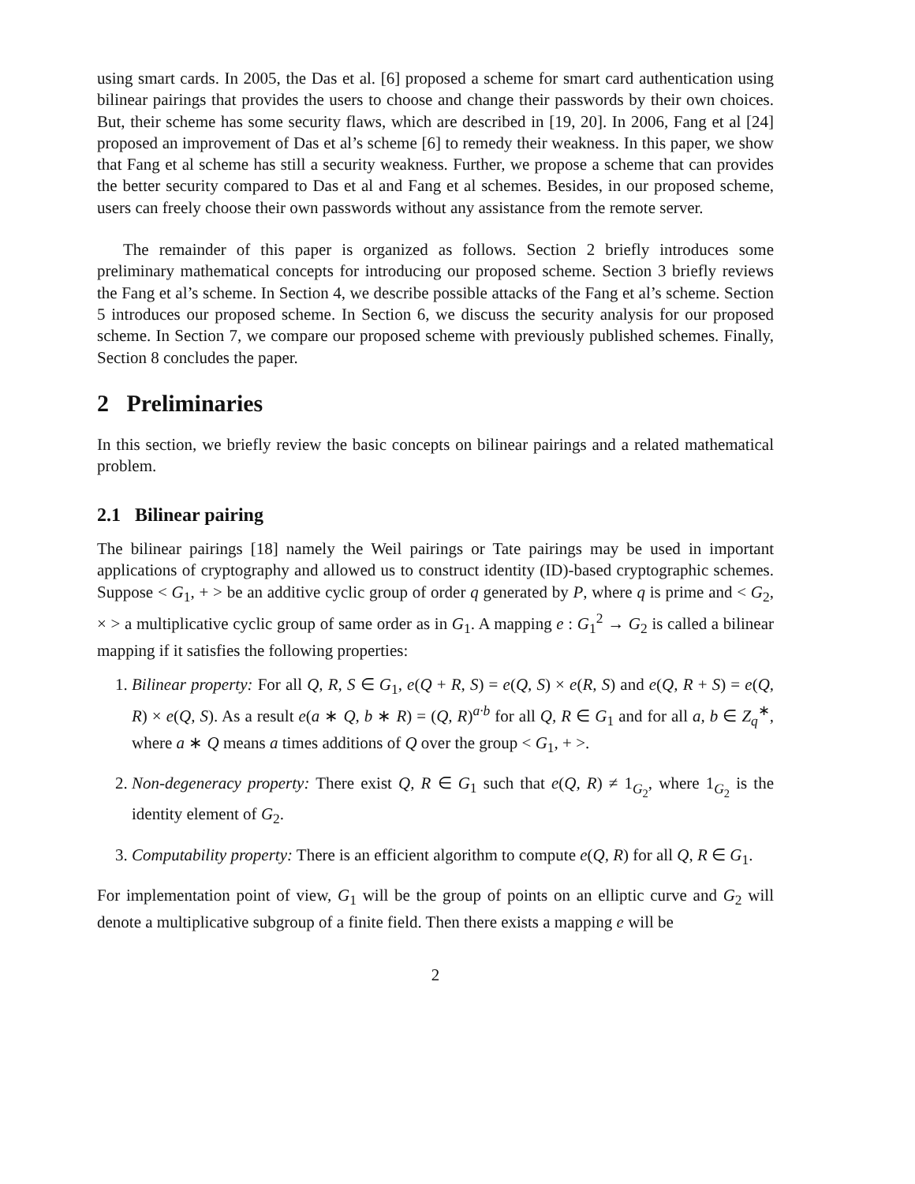using smart cards. In 2005, the Das et al. [6] proposed a scheme for smart card authentication using bilinear pairings that provides the users to choose and change their passwords by their own choices. But, their scheme has some security flaws, which are described in [19, 20]. In 2006, Fang et al [24] proposed an improvement of Das et al’s scheme [6] to remedy their weakness. In this paper, we show that Fang et al scheme has still a security weakness. Further, we propose a scheme that can provides the better security compared to Das et al and Fang et al schemes. Besides, in our proposed scheme, users can freely choose their own passwords without any assistance from the remote server.
The remainder of this paper is organized as follows. Section 2 briefly introduces some preliminary mathematical concepts for introducing our proposed scheme. Section 3 briefly reviews the Fang et al’s scheme. In Section 4, we describe possible attacks of the Fang et al’s scheme. Section 5 introduces our proposed scheme. In Section 6, we discuss the security analysis for our proposed scheme. In Section 7, we compare our proposed scheme with previously published schemes. Finally, Section 8 concludes the paper.
2 Preliminaries
In this section, we briefly review the basic concepts on bilinear pairings and a related mathematical problem.
2.1 Bilinear pairing
The bilinear pairings [18] namely the Weil pairings or Tate pairings may be used in important applications of cryptography and allowed us to construct identity (ID)-based cryptographic schemes. Suppose < G<sub>1</sub>, + > be an additive cyclic group of order q generated by P, where q is prime and < G<sub>2</sub>, × > a multiplicative cyclic group of same order as in G<sub>1</sub>. A mapping e : G<sub>1</sub><sup>2</sup> → G<sub>2</sub> is called a bilinear mapping if it satisfies the following properties:
1. Bilinear property: For all Q, R, S ∈ G<sub>1</sub>, e(Q + R, S) = e(Q, S) × e(R, S) and e(Q, R + S) = e(Q, R) × e(Q, S). As a result e(a ∗ Q, b ∗ R) = (Q, R)<sup>a·b</sup> for all Q, R ∈ G<sub>1</sub> and for all a, b ∈ Z<sub>q</sub><sup>∗</sup>, where a ∗ Q means a times additions of Q over the group < G<sub>1</sub>, + >.
2. Non-degeneracy property: There exist Q, R ∈ G<sub>1</sub> such that e(Q, R) ≠ 1<sub>G<sub>2</sub></sub>, where 1<sub>G<sub>2</sub></sub> is the identity element of G<sub>2</sub>.
3. Computability property: There is an efficient algorithm to compute e(Q, R) for all Q, R ∈ G<sub>1</sub>.
For implementation point of view, G<sub>1</sub> will be the group of points on an elliptic curve and G<sub>2</sub> will denote a multiplicative subgroup of a finite field. Then there exists a mapping e will be
2